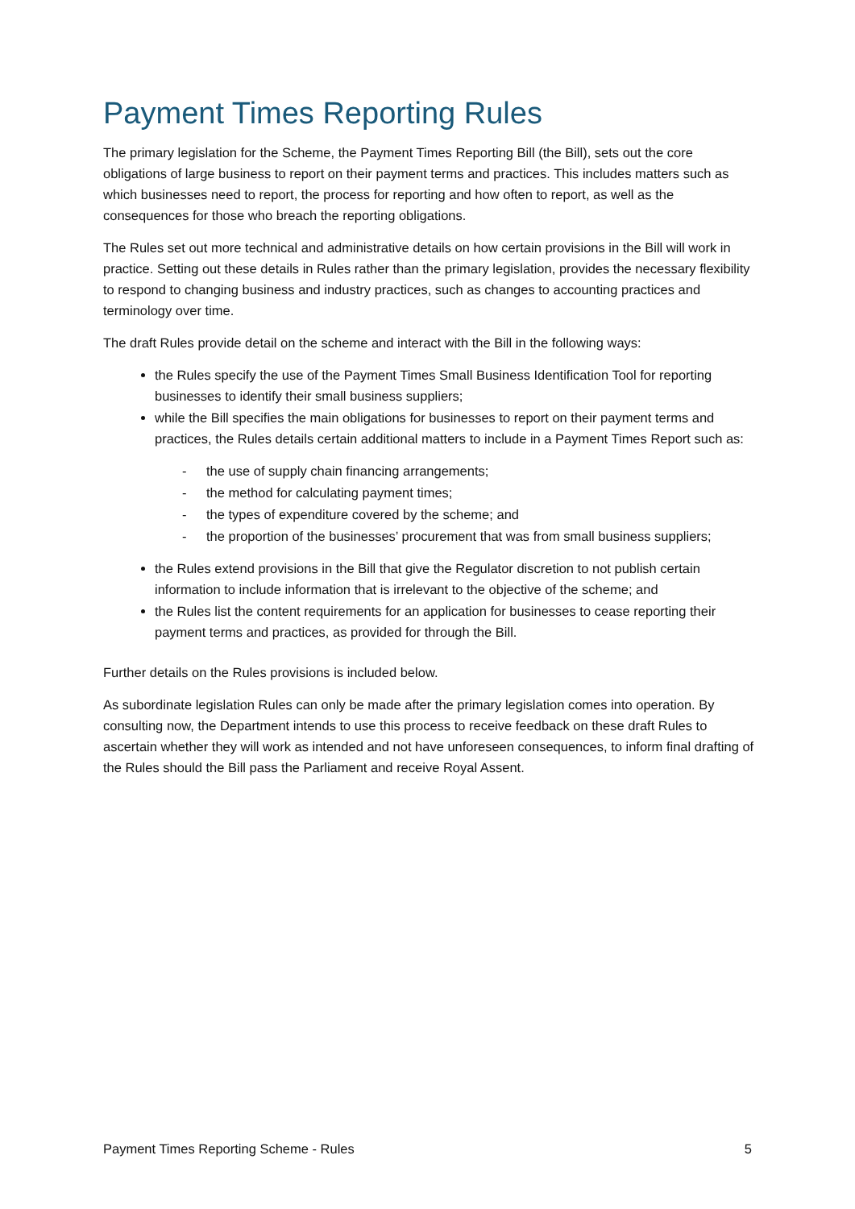Payment Times Reporting Rules
The primary legislation for the Scheme, the Payment Times Reporting Bill (the Bill), sets out the core obligations of large business to report on their payment terms and practices. This includes matters such as which businesses need to report, the process for reporting and how often to report, as well as the consequences for those who breach the reporting obligations.
The Rules set out more technical and administrative details on how certain provisions in the Bill will work in practice. Setting out these details in Rules rather than the primary legislation, provides the necessary flexibility to respond to changing business and industry practices, such as changes to accounting practices and terminology over time.
The draft Rules provide detail on the scheme and interact with the Bill in the following ways:
the Rules specify the use of the Payment Times Small Business Identification Tool for reporting businesses to identify their small business suppliers;
while the Bill specifies the main obligations for businesses to report on their payment terms and practices, the Rules details certain additional matters to include in a Payment Times Report such as:
- the use of supply chain financing arrangements;
- the method for calculating payment times;
- the types of expenditure covered by the scheme; and
- the proportion of the businesses’ procurement that was from small business suppliers;
the Rules extend provisions in the Bill that give the Regulator discretion to not publish certain information to include information that is irrelevant to the objective of the scheme; and
the Rules list the content requirements for an application for businesses to cease reporting their payment terms and practices, as provided for through the Bill.
Further details on the Rules provisions is included below.
As subordinate legislation Rules can only be made after the primary legislation comes into operation. By consulting now, the Department intends to use this process to receive feedback on these draft Rules to ascertain whether they will work as intended and not have unforeseen consequences, to inform final drafting of the Rules should the Bill pass the Parliament and receive Royal Assent.
Payment Times Reporting Scheme - Rules 5